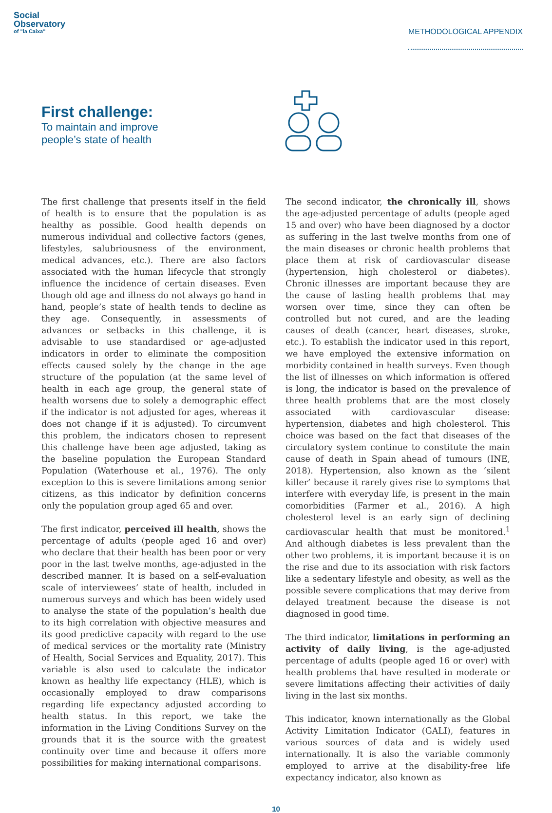Social
Observatory
of "la Caixa"
METHODOLOGICAL APPENDIX
First challenge:
To maintain and improve
people’s state of health
The first challenge that presents itself in the field of health is to ensure that the population is as healthy as possible. Good health depends on numerous individual and collective factors (genes, lifestyles, salubriousness of the environment, medical advances, etc.). There are also factors associated with the human lifecycle that strongly influence the incidence of certain diseases. Even though old age and illness do not always go hand in hand, people’s state of health tends to decline as they age. Consequently, in assessments of advances or setbacks in this challenge, it is advisable to use standardised or age-adjusted indicators in order to eliminate the composition effects caused solely by the change in the age structure of the population (at the same level of health in each age group, the general state of health worsens due to solely a demographic effect if the indicator is not adjusted for ages, whereas it does not change if it is adjusted). To circumvent this problem, the indicators chosen to represent this challenge have been age adjusted, taking as the baseline population the European Standard Population (Waterhouse et al., 1976). The only exception to this is severe limitations among senior citizens, as this indicator by definition concerns only the population group aged 65 and over.
The first indicator, perceived ill health, shows the percentage of adults (people aged 16 and over) who declare that their health has been poor or very poor in the last twelve months, age-adjusted in the described manner. It is based on a self-evaluation scale of interviewees’ state of health, included in numerous surveys and which has been widely used to analyse the state of the population’s health due to its high correlation with objective measures and its good predictive capacity with regard to the use of medical services or the mortality rate (Ministry of Health, Social Services and Equality, 2017). This variable is also used to calculate the indicator known as healthy life expectancy (HLE), which is occasionally employed to draw comparisons regarding life expectancy adjusted according to health status. In this report, we take the information in the Living Conditions Survey on the grounds that it is the source with the greatest continuity over time and because it offers more possibilities for making international comparisons.
The second indicator, the chronically ill, shows the age-adjusted percentage of adults (people aged 15 and over) who have been diagnosed by a doctor as suffering in the last twelve months from one of the main diseases or chronic health problems that place them at risk of cardiovascular disease (hypertension, high cholesterol or diabetes). Chronic illnesses are important because they are the cause of lasting health problems that may worsen over time, since they can often be controlled but not cured, and are the leading causes of death (cancer, heart diseases, stroke, etc.). To establish the indicator used in this report, we have employed the extensive information on morbidity contained in health surveys. Even though the list of illnesses on which information is offered is long, the indicator is based on the prevalence of three health problems that are the most closely associated with cardiovascular disease: hypertension, diabetes and high cholesterol. This choice was based on the fact that diseases of the circulatory system continue to constitute the main cause of death in Spain ahead of tumours (INE, 2018). Hypertension, also known as the ‘silent killer’ because it rarely gives rise to symptoms that interfere with everyday life, is present in the main comorbidities (Farmer et al., 2016). A high cholesterol level is an early sign of declining cardiovascular health that must be monitored.<sup>1</sup> And although diabetes is less prevalent than the other two problems, it is important because it is on the rise and due to its association with risk factors like a sedentary lifestyle and obesity, as well as the possible severe complications that may derive from delayed treatment because the disease is not diagnosed in good time.
The third indicator, limitations in performing an activity of daily living, is the age-adjusted percentage of adults (people aged 16 or over) with health problems that have resulted in moderate or severe limitations affecting their activities of daily living in the last six months.
This indicator, known internationally as the Global Activity Limitation Indicator (GALI), features in various sources of data and is widely used internationally. It is also the variable commonly employed to arrive at the disability-free life expectancy indicator, also known as
10